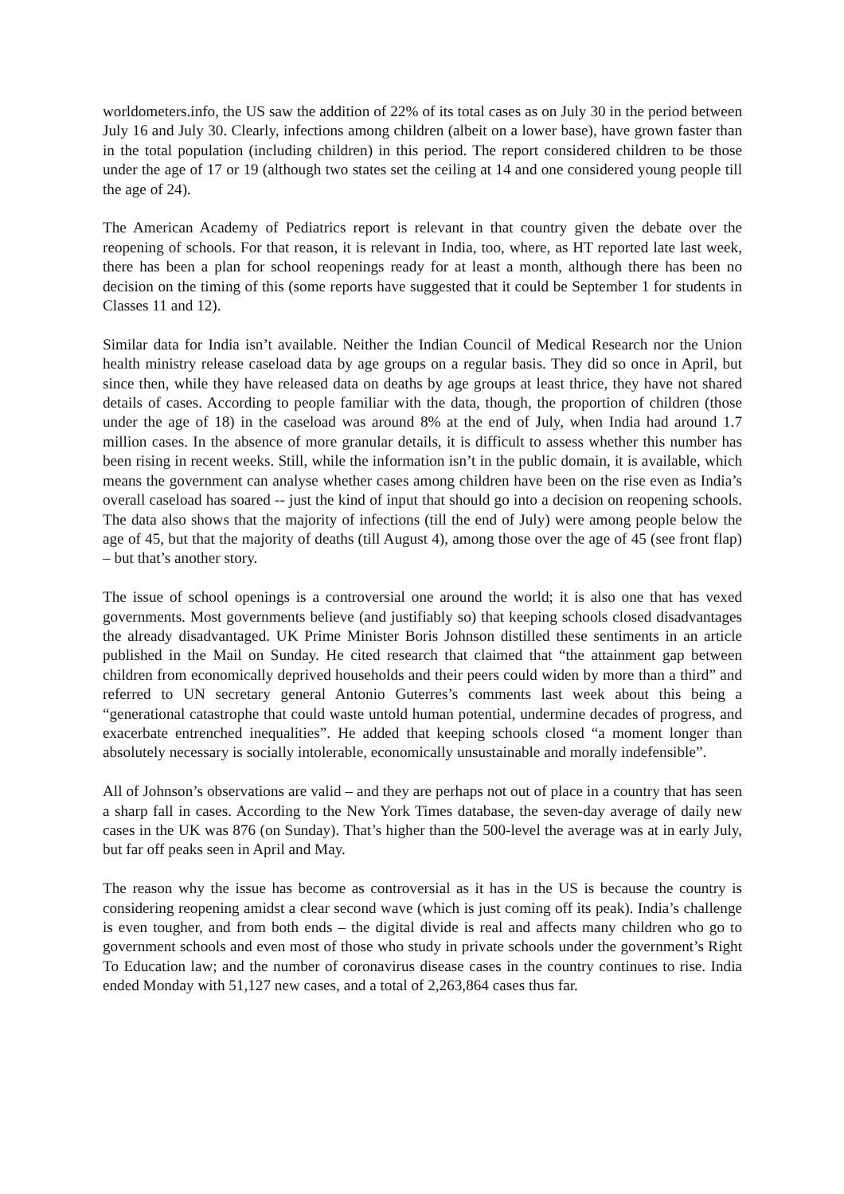worldometers.info, the US saw the addition of 22% of its total cases as on July 30 in the period between July 16 and July 30. Clearly, infections among children (albeit on a lower base), have grown faster than in the total population (including children) in this period. The report considered children to be those under the age of 17 or 19 (although two states set the ceiling at 14 and one considered young people till the age of 24).
The American Academy of Pediatrics report is relevant in that country given the debate over the reopening of schools. For that reason, it is relevant in India, too, where, as HT reported late last week, there has been a plan for school reopenings ready for at least a month, although there has been no decision on the timing of this (some reports have suggested that it could be September 1 for students in Classes 11 and 12).
Similar data for India isn’t available. Neither the Indian Council of Medical Research nor the Union health ministry release caseload data by age groups on a regular basis. They did so once in April, but since then, while they have released data on deaths by age groups at least thrice, they have not shared details of cases. According to people familiar with the data, though, the proportion of children (those under the age of 18) in the caseload was around 8% at the end of July, when India had around 1.7 million cases. In the absence of more granular details, it is difficult to assess whether this number has been rising in recent weeks. Still, while the information isn’t in the public domain, it is available, which means the government can analyse whether cases among children have been on the rise even as India’s overall caseload has soared -- just the kind of input that should go into a decision on reopening schools. The data also shows that the majority of infections (till the end of July) were among people below the age of 45, but that the majority of deaths (till August 4), among those over the age of 45 (see front flap) – but that’s another story.
The issue of school openings is a controversial one around the world; it is also one that has vexed governments. Most governments believe (and justifiably so) that keeping schools closed disadvantages the already disadvantaged. UK Prime Minister Boris Johnson distilled these sentiments in an article published in the Mail on Sunday. He cited research that claimed that “the attainment gap between children from economically deprived households and their peers could widen by more than a third” and referred to UN secretary general Antonio Guterres’s comments last week about this being a “generational catastrophe that could waste untold human potential, undermine decades of progress, and exacerbate entrenched inequalities”. He added that keeping schools closed “a moment longer than absolutely necessary is socially intolerable, economically unsustainable and morally indefensible”.
All of Johnson’s observations are valid – and they are perhaps not out of place in a country that has seen a sharp fall in cases. According to the New York Times database, the seven-day average of daily new cases in the UK was 876 (on Sunday). That’s higher than the 500-level the average was at in early July, but far off peaks seen in April and May.
The reason why the issue has become as controversial as it has in the US is because the country is considering reopening amidst a clear second wave (which is just coming off its peak). India’s challenge is even tougher, and from both ends – the digital divide is real and affects many children who go to government schools and even most of those who study in private schools under the government’s Right To Education law; and the number of coronavirus disease cases in the country continues to rise. India ended Monday with 51,127 new cases, and a total of 2,263,864 cases thus far.